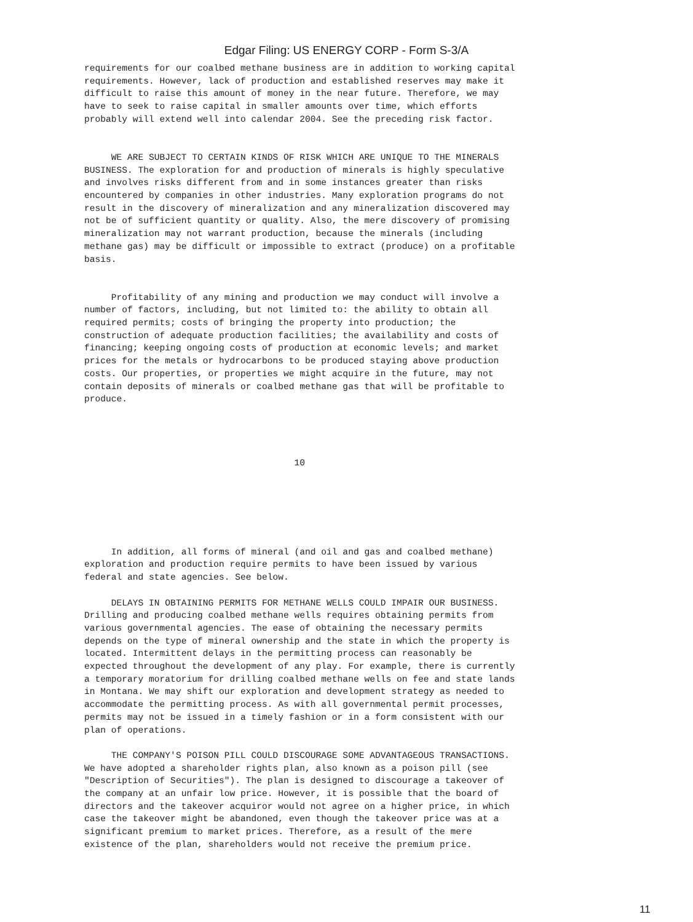Edgar Filing: US ENERGY CORP - Form S-3/A
requirements for our coalbed methane business are in addition to working capital
requirements. However, lack of production and established reserves may make it
difficult to raise this amount of money in the near future. Therefore, we may
have to seek to raise capital in smaller amounts over time, which efforts
probably will extend well into calendar 2004. See the preceding risk factor.


     WE ARE SUBJECT TO CERTAIN KINDS OF RISK WHICH ARE UNIQUE TO THE MINERALS
BUSINESS. The exploration for and production of minerals is highly speculative
and involves risks different from and in some instances greater than risks
encountered by companies in other industries. Many exploration programs do not
result in the discovery of mineralization and any mineralization discovered may
not be of sufficient quantity or quality. Also, the mere discovery of promising
mineralization may not warrant production, because the minerals (including
methane gas) may be difficult or impossible to extract (produce) on a profitable
basis.


     Profitability of any mining and production we may conduct will involve a
number of factors, including, but not limited to: the ability to obtain all
required permits; costs of bringing the property into production; the
construction of adequate production facilities; the availability and costs of
financing; keeping ongoing costs of production at economic levels; and market
prices for the metals or hydrocarbons to be produced staying above production
costs. Our properties, or properties we might acquire in the future, may not
contain deposits of minerals or coalbed methane gas that will be profitable to
produce.




                                       10






     In addition, all forms of mineral (and oil and gas and coalbed methane)
exploration and production require permits to have been issued by various
federal and state agencies. See below.

     DELAYS IN OBTAINING PERMITS FOR METHANE WELLS COULD IMPAIR OUR BUSINESS.
Drilling and producing coalbed methane wells requires obtaining permits from
various governmental agencies. The ease of obtaining the necessary permits
depends on the type of mineral ownership and the state in which the property is
located. Intermittent delays in the permitting process can reasonably be
expected throughout the development of any play. For example, there is currently
a temporary moratorium for drilling coalbed methane wells on fee and state lands
in Montana. We may shift our exploration and development strategy as needed to
accommodate the permitting process. As with all governmental permit processes,
permits may not be issued in a timely fashion or in a form consistent with our
plan of operations.

     THE COMPANY'S POISON PILL COULD DISCOURAGE SOME ADVANTAGEOUS TRANSACTIONS.
We have adopted a shareholder rights plan, also known as a poison pill (see
"Description of Securities"). The plan is designed to discourage a takeover of
the company at an unfair low price. However, it is possible that the board of
directors and the takeover acquiror would not agree on a higher price, in which
case the takeover might be abandoned, even though the takeover price was at a
significant premium to market prices. Therefore, as a result of the mere
existence of the plan, shareholders would not receive the premium price.
11